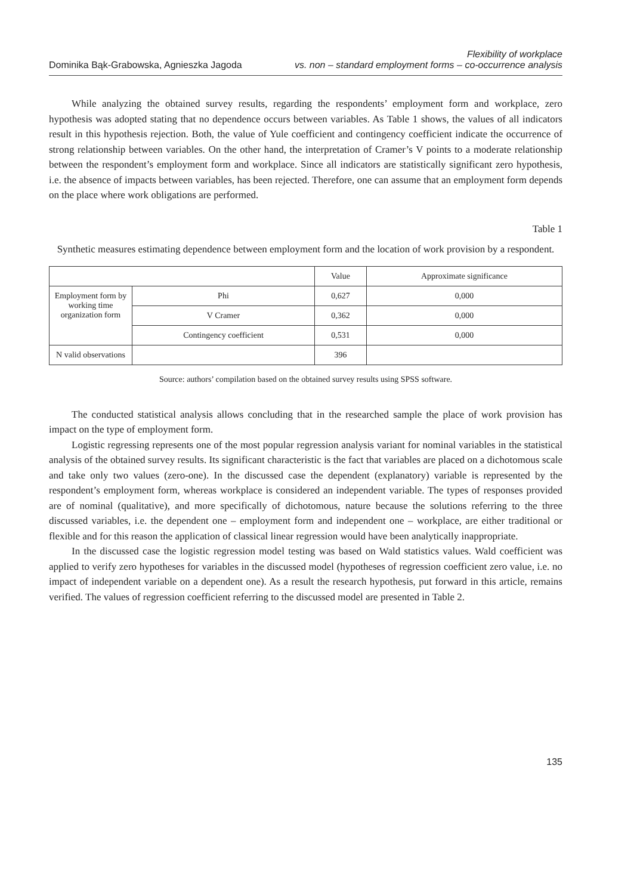Dominika Bąk-Grabowska, Agnieszka Jagoda
Flexibility of workplace
vs. non – standard employment forms – co-occurrence analysis
While analyzing the obtained survey results, regarding the respondents’ employment form and workplace, zero hypothesis was adopted stating that no dependence occurs between variables. As Table 1 shows, the values of all indicators result in this hypothesis rejection. Both, the value of Yule coefficient and contingency coefficient indicate the occurrence of strong relationship between variables. On the other hand, the interpretation of Cramer’s V points to a moderate relationship between the respondent’s employment form and workplace. Since all indicators are statistically significant zero hypothesis, i.e. the absence of impacts between variables, has been rejected. Therefore, one can assume that an employment form depends on the place where work obligations are performed.
Table 1
Synthetic measures estimating dependence between employment form and the location of work provision by a respondent.
| | | Value | Approximate significance |
| --- | --- | --- | --- |
| Employment form by working time organization form | Phi | 0,627 | 0,000 |
| | V Cramer | 0,362 | 0,000 |
| | Contingency coefficient | 0,531 | 0,000 |
| N valid observations | | 396 | |
Source: authors’ compilation based on the obtained survey results using SPSS software.
The conducted statistical analysis allows concluding that in the researched sample the place of work provision has impact on the type of employment form.
Logistic regressing represents one of the most popular regression analysis variant for nominal variables in the statistical analysis of the obtained survey results. Its significant characteristic is the fact that variables are placed on a dichotomous scale and take only two values (zero-one). In the discussed case the dependent (explanatory) variable is represented by the respondent’s employment form, whereas workplace is considered an independent variable. The types of responses provided are of nominal (qualitative), and more specifically of dichotomous, nature because the solutions referring to the three discussed variables, i.e. the dependent one – employment form and independent one – workplace, are either traditional or flexible and for this reason the application of classical linear regression would have been analytically inappropriate.
In the discussed case the logistic regression model testing was based on Wald statistics values. Wald coefficient was applied to verify zero hypotheses for variables in the discussed model (hypotheses of regression coefficient zero value, i.e. no impact of independent variable on a dependent one). As a result the research hypothesis, put forward in this article, remains verified. The values of regression coefficient referring to the discussed model are presented in Table 2.
135